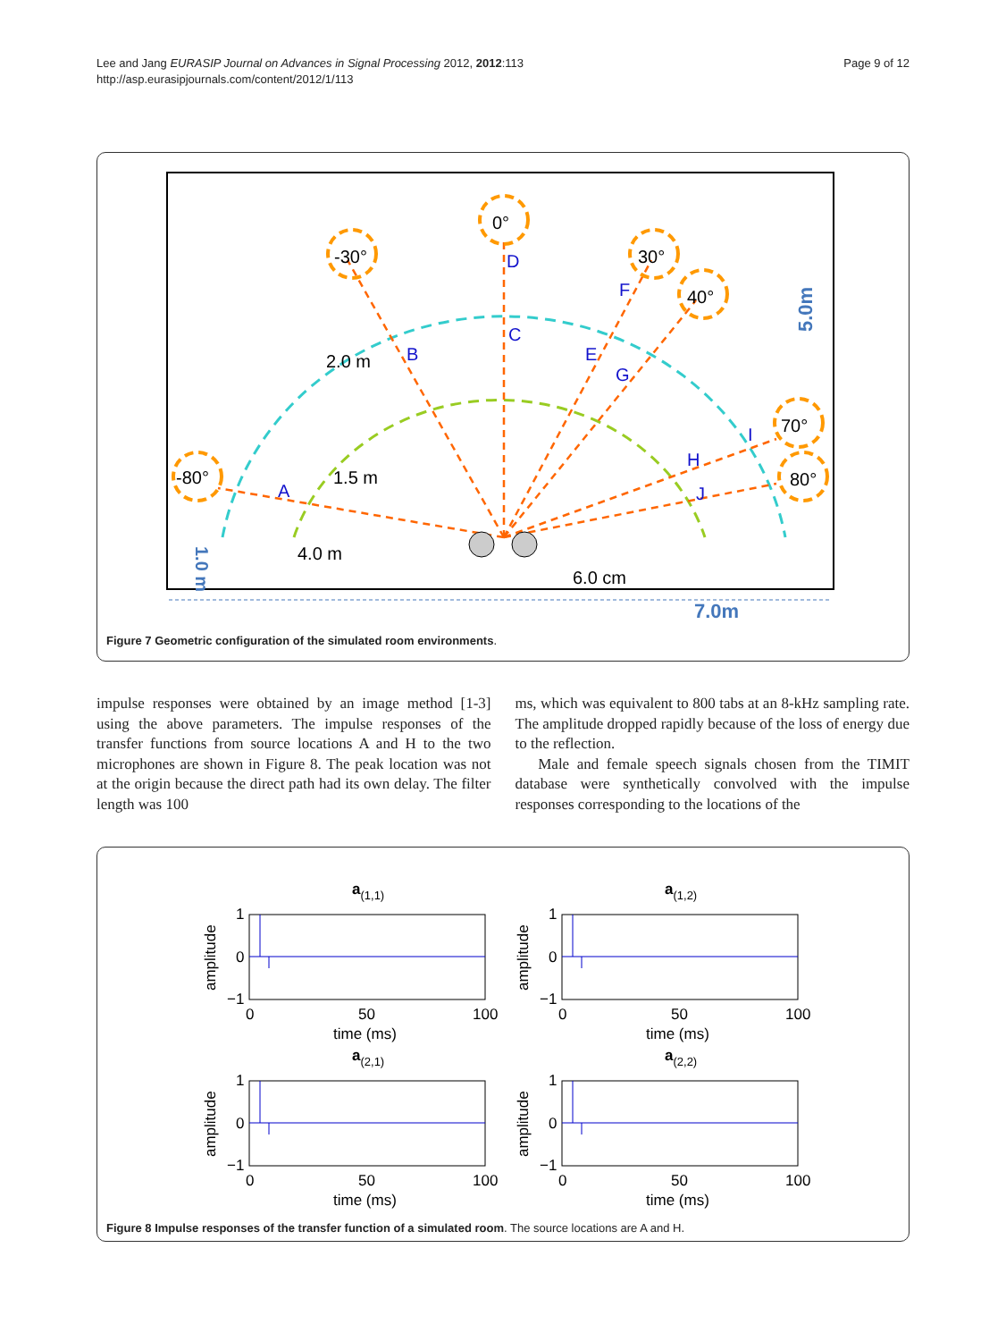Lee and Jang EURASIP Journal on Advances in Signal Processing 2012, 2012:113
http://asp.eurasipjournals.com/content/2012/1/113
Page 9 of 12
0°
-30°
30°
40°
-80°
70°
80°
D
C
B
E
F
G
H
I
J
A
2.0 m
1.5 m
4.0 m
6.0 cm
7.0m
5.0m
1.0 m
Figure 7 Geometric configuration of the simulated room environments.
impulse responses were obtained by an image method [1-3] using the above parameters. The impulse responses of the transfer functions from source locations A and H to the two microphones are shown in Figure 8. The peak location was not at the origin because the direct path had its own delay. The filter length was 100
ms, which was equivalent to 800 tabs at an 8-kHz sampling rate. The amplitude dropped rapidly because of the loss of energy due to the reflection.
Male and female speech signals chosen from the TIMIT database were synthetically convolved with the impulse responses corresponding to the locations of the
a(1,1)
1
0
−1
0
50
100
time (ms)
amplitude
a(1,2)
1
0
−1
0
50
100
time (ms)
amplitude
a(2,1)
1
0
−1
0
50
100
time (ms)
amplitude
a(2,2)
1
0
−1
0
50
100
time (ms)
amplitude
Figure 8 Impulse responses of the transfer function of a simulated room. The source locations are A and H.